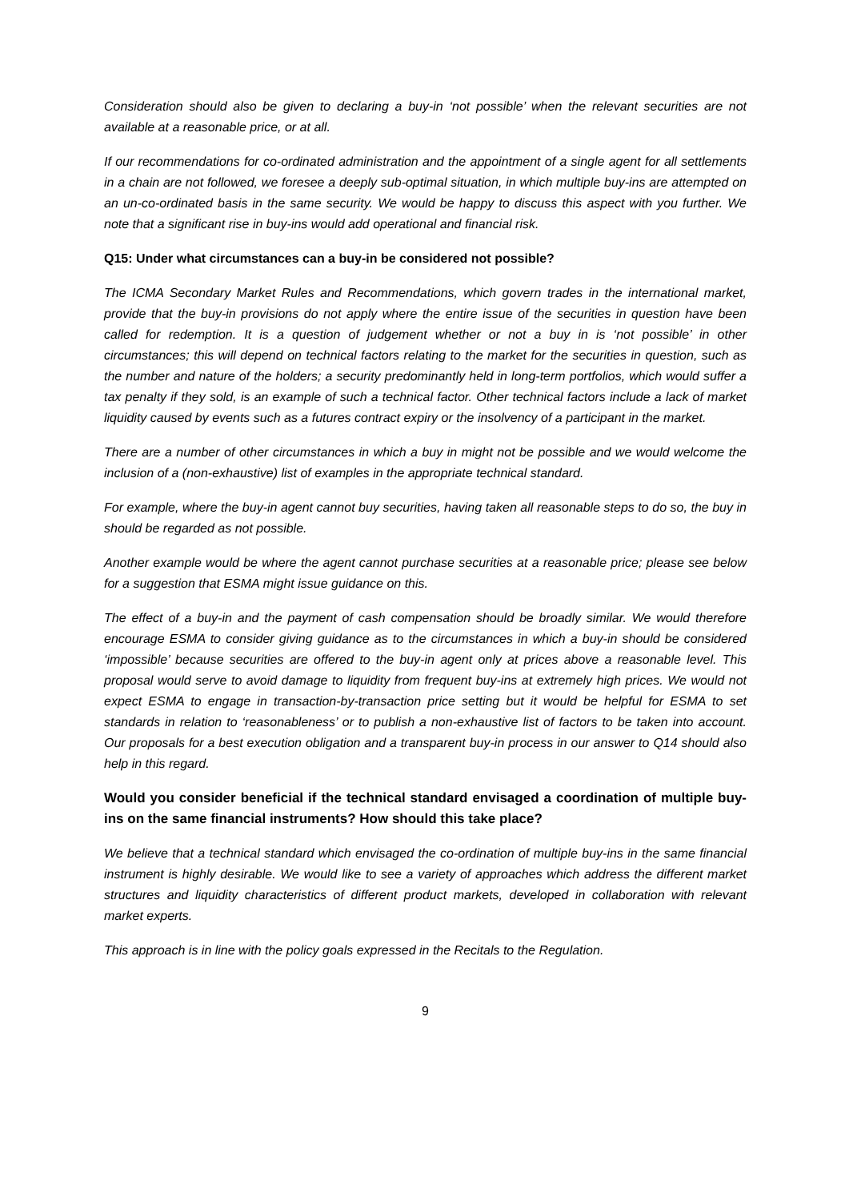Consideration should also be given to declaring a buy-in ‘not possible’ when the relevant securities are not available at a reasonable price, or at all.
If our recommendations for co-ordinated administration and the appointment of a single agent for all settlements in a chain are not followed, we foresee a deeply sub-optimal situation, in which multiple buy-ins are attempted on an un-co-ordinated basis in the same security. We would be happy to discuss this aspect with you further. We note that a significant rise in buy-ins would add operational and financial risk.
Q15: Under what circumstances can a buy-in be considered not possible?
The ICMA Secondary Market Rules and Recommendations, which govern trades in the international market, provide that the buy-in provisions do not apply where the entire issue of the securities in question have been called for redemption. It is a question of judgement whether or not a buy in is ‘not possible’ in other circumstances; this will depend on technical factors relating to the market for the securities in question, such as the number and nature of the holders; a security predominantly held in long-term portfolios, which would suffer a tax penalty if they sold, is an example of such a technical factor. Other technical factors include a lack of market liquidity caused by events such as a futures contract expiry or the insolvency of a participant in the market.
There are a number of other circumstances in which a buy in might not be possible and we would welcome the inclusion of a (non-exhaustive) list of examples in the appropriate technical standard.
For example, where the buy-in agent cannot buy securities, having taken all reasonable steps to do so, the buy in should be regarded as not possible.
Another example would be where the agent cannot purchase securities at a reasonable price; please see below for a suggestion that ESMA might issue guidance on this.
The effect of a buy-in and the payment of cash compensation should be broadly similar. We would therefore encourage ESMA to consider giving guidance as to the circumstances in which a buy-in should be considered ‘impossible’ because securities are offered to the buy-in agent only at prices above a reasonable level. This proposal would serve to avoid damage to liquidity from frequent buy-ins at extremely high prices. We would not expect ESMA to engage in transaction-by-transaction price setting but it would be helpful for ESMA to set standards in relation to ‘reasonableness’ or to publish a non-exhaustive list of factors to be taken into account. Our proposals for a best execution obligation and a transparent buy-in process in our answer to Q14 should also help in this regard.
Would you consider beneficial if the technical standard envisaged a coordination of multiple buy-ins on the same financial instruments? How should this take place?
We believe that a technical standard which envisaged the co-ordination of multiple buy-ins in the same financial instrument is highly desirable. We would like to see a variety of approaches which address the different market structures and liquidity characteristics of different product markets, developed in collaboration with relevant market experts.
This approach is in line with the policy goals expressed in the Recitals to the Regulation.
9